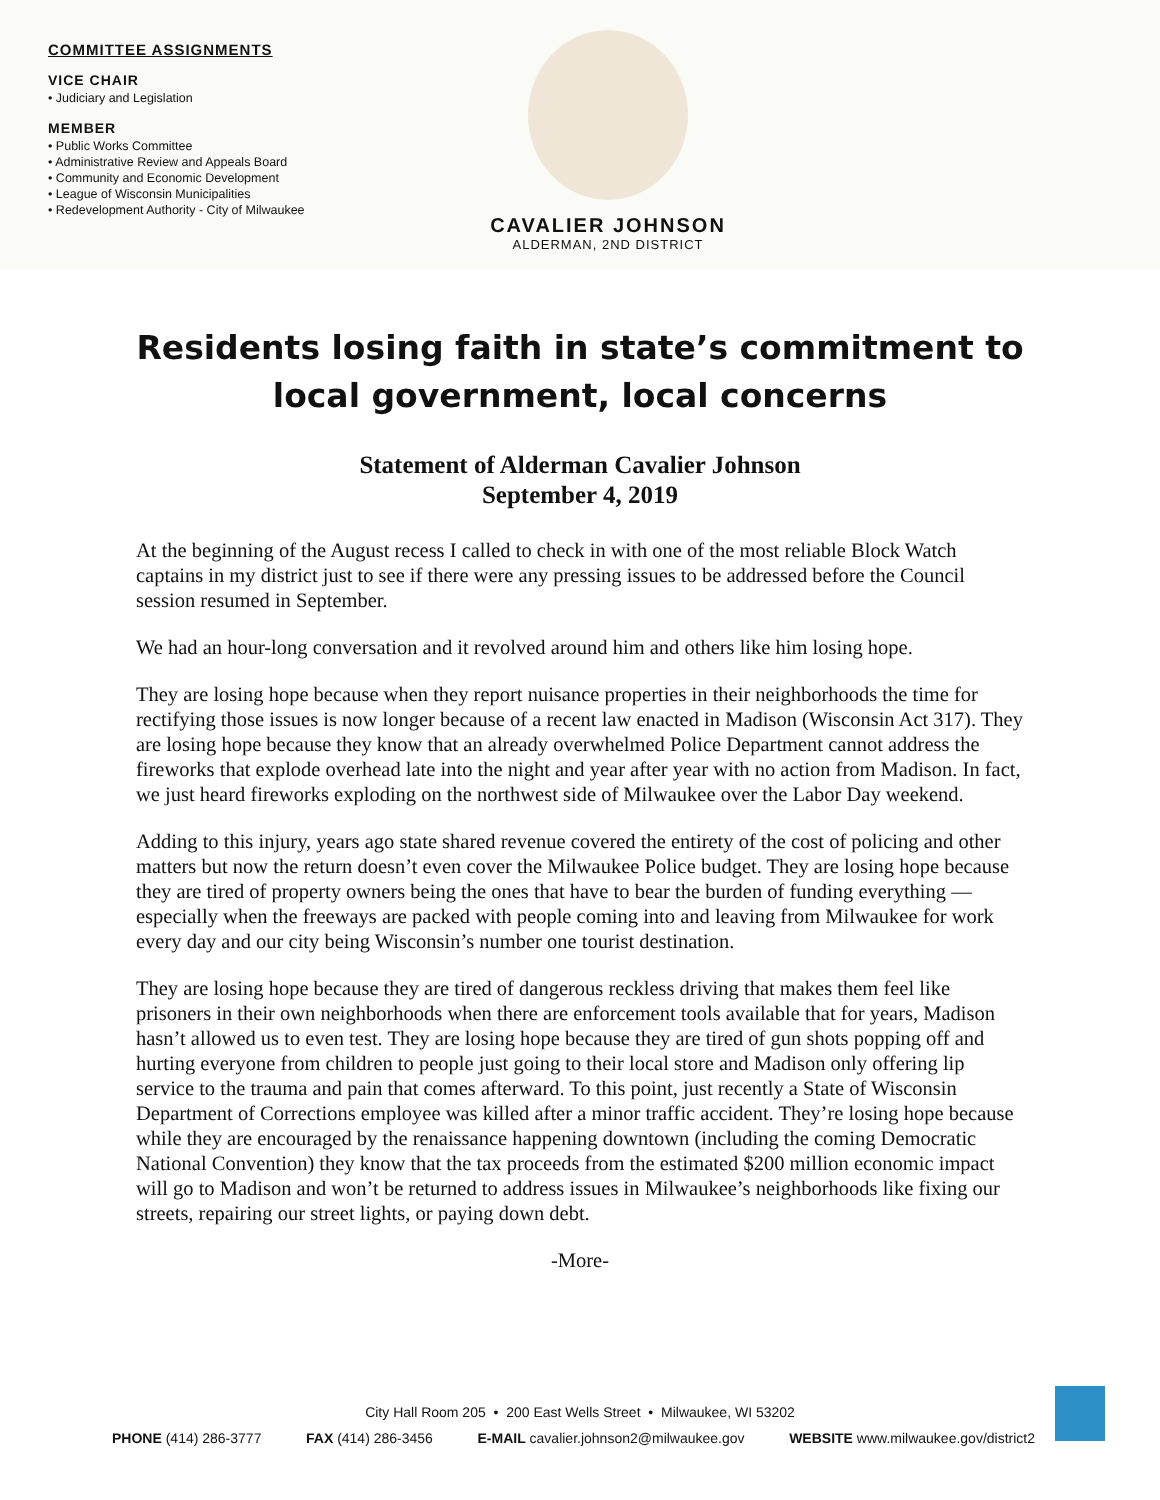COMMITTEE ASSIGNMENTS
VICE CHAIR
• Judiciary and Legislation
MEMBER
• Public Works Committee
• Administrative Review and Appeals Board
• Community and Economic Development
• League of Wisconsin Municipalities
• Redevelopment Authority - City of Milwaukee
CAVALIER JOHNSON
ALDERMAN, 2ND DISTRICT
Residents losing faith in state’s commitment to
local government, local concerns
Statement of Alderman Cavalier Johnson
September 4, 2019
At the beginning of the August recess I called to check in with one of the most reliable Block Watch captains in my district just to see if there were any pressing issues to be addressed before the Council session resumed in September.
We had an hour-long conversation and it revolved around him and others like him losing hope.
They are losing hope because when they report nuisance properties in their neighborhoods the time for rectifying those issues is now longer because of a recent law enacted in Madison (Wisconsin Act 317). They are losing hope because they know that an already overwhelmed Police Department cannot address the fireworks that explode overhead late into the night and year after year with no action from Madison. In fact, we just heard fireworks exploding on the northwest side of Milwaukee over the Labor Day weekend.
Adding to this injury, years ago state shared revenue covered the entirety of the cost of policing and other matters but now the return doesn’t even cover the Milwaukee Police budget. They are losing hope because they are tired of property owners being the ones that have to bear the burden of funding everything — especially when the freeways are packed with people coming into and leaving from Milwaukee for work every day and our city being Wisconsin’s number one tourist destination.
They are losing hope because they are tired of dangerous reckless driving that makes them feel like prisoners in their own neighborhoods when there are enforcement tools available that for years, Madison hasn’t allowed us to even test. They are losing hope because they are tired of gun shots popping off and hurting everyone from children to people just going to their local store and Madison only offering lip service to the trauma and pain that comes afterward. To this point, just recently a State of Wisconsin Department of Corrections employee was killed after a minor traffic accident. They’re losing hope because while they are encouraged by the renaissance happening downtown (including the coming Democratic National Convention) they know that the tax proceeds from the estimated $200 million economic impact will go to Madison and won’t be returned to address issues in Milwaukee’s neighborhoods like fixing our streets, repairing our street lights, or paying down debt.
-More-
City Hall Room 205 • 200 East Wells Street • Milwaukee, WI 53202
PHONE (414) 286-3777 FAX (414) 286-3456 E-MAIL cavalier.johnson2@milwaukee.gov WEBSITE www.milwaukee.gov/district2